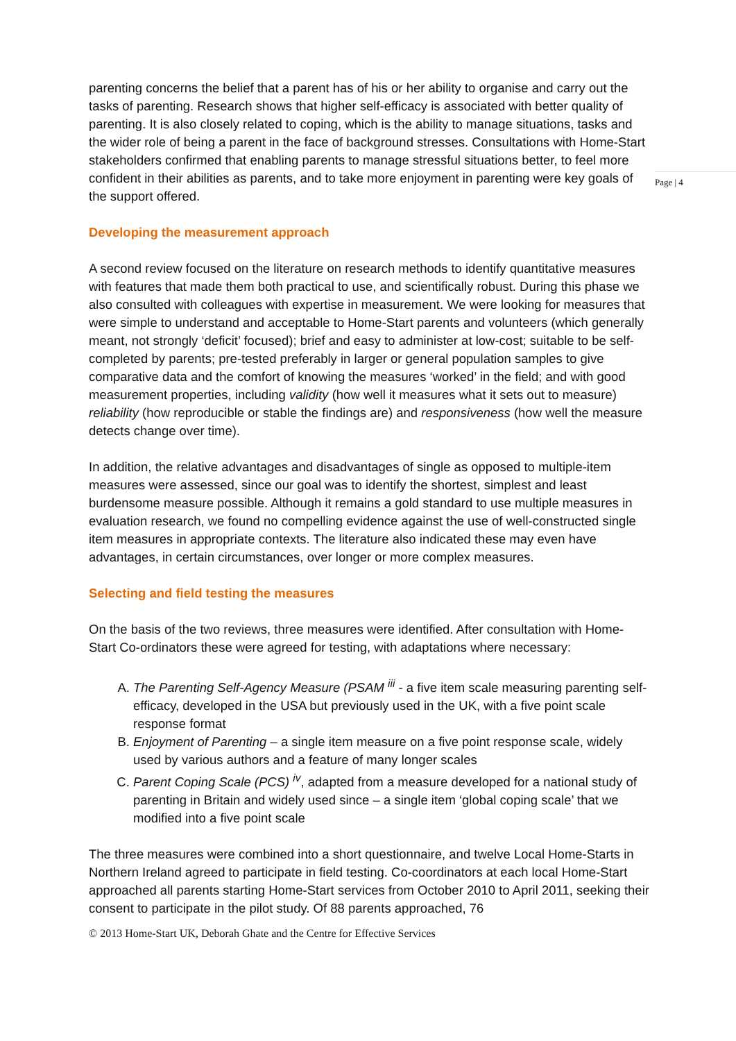parenting concerns the belief that a parent has of his or her ability to organise and carry out the tasks of parenting. Research shows that higher self-efficacy is associated with better quality of parenting. It is also closely related to coping, which is the ability to manage situations, tasks and the wider role of being a parent in the face of background stresses. Consultations with Home-Start stakeholders confirmed that enabling parents to manage stressful situations better, to feel more confident in their abilities as parents, and to take more enjoyment in parenting were key goals of the support offered.
Developing the measurement approach
A second review focused on the literature on research methods to identify quantitative measures with features that made them both practical to use, and scientifically robust. During this phase we also consulted with colleagues with expertise in measurement. We were looking for measures that were simple to understand and acceptable to Home-Start parents and volunteers (which generally meant, not strongly ‘deficit’ focused); brief and easy to administer at low-cost; suitable to be self-completed by parents; pre-tested preferably in larger or general population samples to give comparative data and the comfort of knowing the measures ‘worked’ in the field; and with good measurement properties, including validity (how well it measures what it sets out to measure) reliability (how reproducible or stable the findings are) and responsiveness (how well the measure detects change over time).
In addition, the relative advantages and disadvantages of single as opposed to multiple-item measures were assessed, since our goal was to identify the shortest, simplest and least burdensome measure possible. Although it remains a gold standard to use multiple measures in evaluation research, we found no compelling evidence against the use of well-constructed single item measures in appropriate contexts. The literature also indicated these may even have advantages, in certain circumstances, over longer or more complex measures.
Selecting and field testing the measures
On the basis of the two reviews, three measures were identified. After consultation with Home-Start Co-ordinators these were agreed for testing, with adaptations where necessary:
A. The Parenting Self-Agency Measure (PSAM <sup>iii</sup> - a five item scale measuring parenting self-efficacy, developed in the USA but previously used in the UK, with a five point scale response format
B. Enjoyment of Parenting – a single item measure on a five point response scale, widely used by various authors and a feature of many longer scales
C. Parent Coping Scale (PCS) <sup>iv</sup>, adapted from a measure developed for a national study of parenting in Britain and widely used since – a single item ‘global coping scale’ that we modified into a five point scale
The three measures were combined into a short questionnaire, and twelve Local Home-Starts in Northern Ireland agreed to participate in field testing. Co-coordinators at each local Home-Start approached all parents starting Home-Start services from October 2010 to April 2011, seeking their consent to participate in the pilot study. Of 88 parents approached, 76
© 2013 Home-Start UK, Deborah Ghate and the Centre for Effective Services
Page | 4